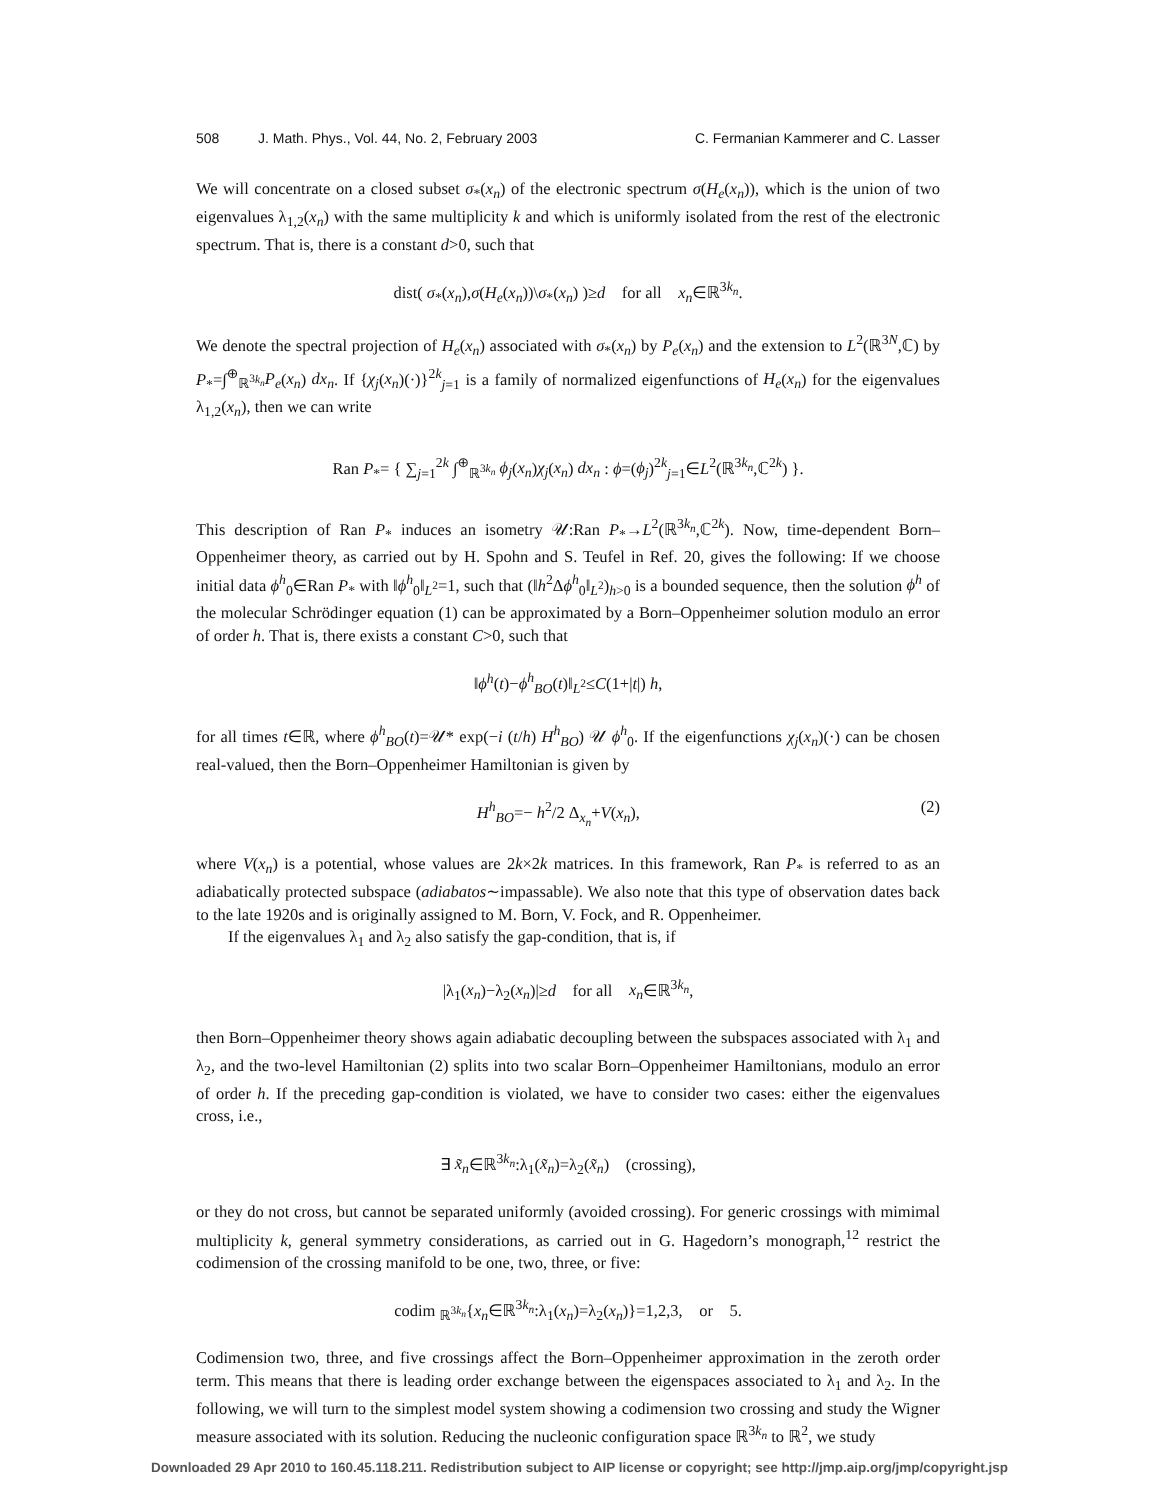508 J. Math. Phys., Vol. 44, No. 2, February 2003 C. Fermanian Kammerer and C. Lasser
We will concentrate on a closed subset σ<sub>*</sub>(x<sub>n</sub>) of the electronic spectrum σ(H<sub>e</sub>(x<sub>n</sub>)), which is the union of two eigenvalues λ<sub>1,2</sub>(x<sub>n</sub>) with the same multiplicity k and which is uniformly isolated from the rest of the electronic spectrum. That is, there is a constant d>0, such that
dist( σ<sub>*</sub>(x<sub>n</sub>),σ(H<sub>e</sub>(x<sub>n</sub>))\σ<sub>*</sub>(x<sub>n</sub>) )≥d for all x<sub>n</sub>∈ℝ<sup>3k<sub>n</sub></sup>.
We denote the spectral projection of H<sub>e</sub>(x<sub>n</sub>) associated with σ<sub>*</sub>(x<sub>n</sub>) by P<sub>e</sub>(x<sub>n</sub>) and the extension to L<sup>2</sup>(ℝ<sup>3N</sup>,ℂ) by P<sub>*</sub>=∫<sup>⊕</sup><sub>ℝ<sup>3k<sub>n</sub></sup></sub>P<sub>e</sub>(x<sub>n</sub>) dx<sub>n</sub>. If {χ<sub>j</sub>(x<sub>n</sub>)(·)}<sup>2k</sup><sub>j=1</sub> is a family of normalized eigenfunctions of H<sub>e</sub>(x<sub>n</sub>) for the eigenvalues λ<sub>1,2</sub>(x<sub>n</sub>), then we can write
Ran P<sub>*</sub>= { ∑<sub>j=1</sub><sup>2k</sup> ∫<sup>⊕</sup><sub>ℝ<sup>3k<sub>n</sub></sup></sub> ϕ<sub>j</sub>(x<sub>n</sub>)χ<sub>j</sub>(x<sub>n</sub>) dx<sub>n</sub> : ϕ=(ϕ<sub>j</sub>)<sup>2k</sup><sub>j=1</sub>∈L<sup>2</sup>(ℝ<sup>3k<sub>n</sub></sup>,ℂ<sup>2k</sup>) }.
This description of Ran P<sub>*</sub> induces an isometry 𝒰:Ran P<sub>*</sub>→L<sup>2</sup>(ℝ<sup>3k<sub>n</sub></sup>,ℂ<sup>2k</sup>). Now, time-dependent Born–Oppenheimer theory, as carried out by H. Spohn and S. Teufel in Ref. 20, gives the following: If we choose initial data ϕ<sup>h</sup><sub>0</sub>∈Ran P<sub>*</sub> with ‖ϕ<sup>h</sup><sub>0</sub>‖<sub>L<sup>2</sup></sub>=1, such that (‖h<sup>2</sup>Δϕ<sup>h</sup><sub>0</sub>‖<sub>L<sup>2</sup></sub>)<sub>h>0</sub> is a bounded sequence, then the solution ϕ<sup>h</sup> of the molecular Schrödinger equation (1) can be approximated by a Born–Oppenheimer solution modulo an error of order h. That is, there exists a constant C>0, such that
‖ϕ<sup>h</sup>(t)−ϕ<sup>h</sup><sub>BO</sub>(t)‖<sub>L<sup>2</sup></sub>≤C(1+|t|) h,
for all times t∈ℝ, where ϕ<sup>h</sup><sub>BO</sub>(t)=𝒰* exp(−i (t/h) H<sup>h</sup><sub>BO</sub>) 𝒰 ϕ<sup>h</sup><sub>0</sub>. If the eigenfunctions χ<sub>j</sub>(x<sub>n</sub>)(·) can be chosen real-valued, then the Born–Oppenheimer Hamiltonian is given by
H<sup>h</sup><sub>BO</sub>=− h<sup>2</sup>/2 Δ<sub>x<sub>n</sub></sub>+V(x<sub>n</sub>), (2)
where V(x<sub>n</sub>) is a potential, whose values are 2k×2k matrices. In this framework, Ran P<sub>*</sub> is referred to as an adiabatically protected subspace (adiabatos∼impassable). We also note that this type of observation dates back to the late 1920s and is originally assigned to M. Born, V. Fock, and R. Oppenheimer.
If the eigenvalues λ<sub>1</sub> and λ<sub>2</sub> also satisfy the gap-condition, that is, if
|λ<sub>1</sub>(x<sub>n</sub>)−λ<sub>2</sub>(x<sub>n</sub>)|≥d for all x<sub>n</sub>∈ℝ<sup>3k<sub>n</sub></sup>,
then Born–Oppenheimer theory shows again adiabatic decoupling between the subspaces associated with λ<sub>1</sub> and λ<sub>2</sub>, and the two-level Hamiltonian (2) splits into two scalar Born–Oppenheimer Hamiltonians, modulo an error of order h. If the preceding gap-condition is violated, we have to consider two cases: either the eigenvalues cross, i.e.,
∃ x̃<sub>n</sub>∈ℝ<sup>3k<sub>n</sub></sup>:λ<sub>1</sub>(x̃<sub>n</sub>)=λ<sub>2</sub>(x̃<sub>n</sub>) (crossing),
or they do not cross, but cannot be separated uniformly (avoided crossing). For generic crossings with mimimal multiplicity k, general symmetry considerations, as carried out in G. Hagedorn’s monograph,<sup>12</sup> restrict the codimension of the crossing manifold to be one, two, three, or five:
codim <sub>ℝ<sup>3k<sub>n</sub></sup></sub>{x<sub>n</sub>∈ℝ<sup>3k<sub>n</sub></sup>:λ<sub>1</sub>(x<sub>n</sub>)=λ<sub>2</sub>(x<sub>n</sub>)}=1,2,3, or 5.
Codimension two, three, and five crossings affect the Born–Oppenheimer approximation in the zeroth order term. This means that there is leading order exchange between the eigenspaces associated to λ<sub>1</sub> and λ<sub>2</sub>. In the following, we will turn to the simplest model system showing a codimension two crossing and study the Wigner measure associated with its solution. Reducing the nucleonic configuration space ℝ<sup>3k<sub>n</sub></sup> to ℝ<sup>2</sup>, we study
Downloaded 29 Apr 2010 to 160.45.118.211. Redistribution subject to AIP license or copyright; see http://jmp.aip.org/jmp/copyright.jsp